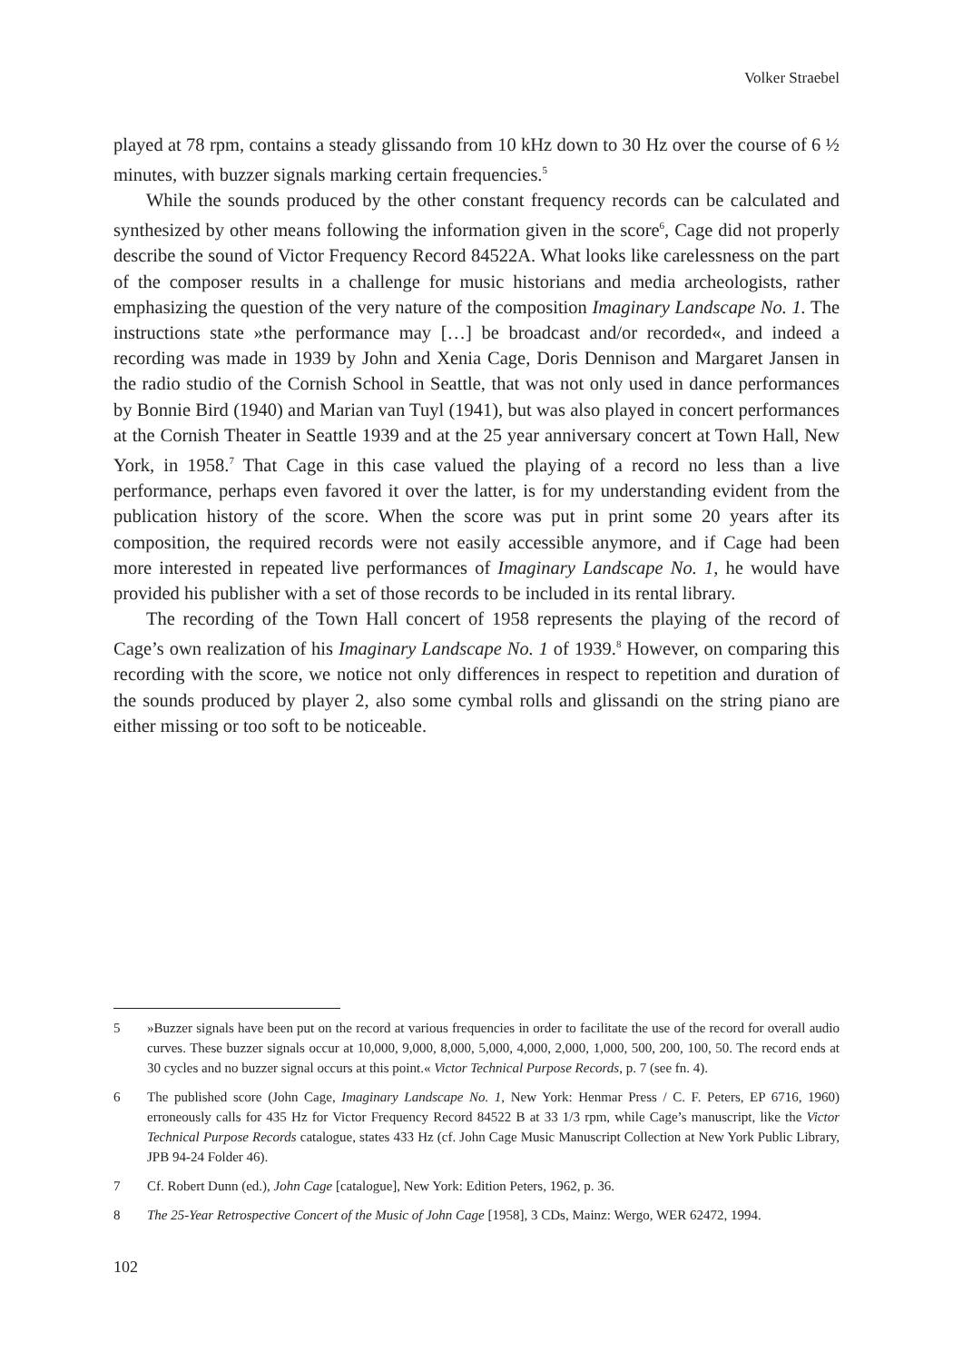Volker Straebel
played at 78 rpm, contains a steady glissando from 10 kHz down to 30 Hz over the course of 6 ½ minutes, with buzzer signals marking certain frequencies.<sup>5</sup>
While the sounds produced by the other constant frequency records can be calculated and synthesized by other means following the information given in the score<sup>6</sup>, Cage did not properly describe the sound of Victor Frequency Record 84522A. What looks like carelessness on the part of the composer results in a challenge for music historians and media archeologists, rather emphasizing the question of the very nature of the composition Imaginary Landscape No. 1. The instructions state »the performance may […] be broadcast and/or recorded«, and indeed a recording was made in 1939 by John and Xenia Cage, Doris Dennison and Margaret Jansen in the radio studio of the Cornish School in Seattle, that was not only used in dance performances by Bonnie Bird (1940) and Marian van Tuyl (1941), but was also played in concert performances at the Cornish Theater in Seattle 1939 and at the 25 year anniversary concert at Town Hall, New York, in 1958.<sup>7</sup> That Cage in this case valued the playing of a record no less than a live performance, perhaps even favored it over the latter, is for my understanding evident from the publication history of the score. When the score was put in print some 20 years after its composition, the required records were not easily accessible anymore, and if Cage had been more interested in repeated live performances of Imaginary Landscape No. 1, he would have provided his publisher with a set of those records to be included in its rental library.
The recording of the Town Hall concert of 1958 represents the playing of the record of Cage’s own realization of his Imaginary Landscape No. 1 of 1939.<sup>8</sup> However, on comparing this recording with the score, we notice not only differences in respect to repetition and duration of the sounds produced by player 2, also some cymbal rolls and glissandi on the string piano are either missing or too soft to be noticeable.
5 »Buzzer signals have been put on the record at various frequencies in order to facilitate the use of the record for overall audio curves. These buzzer signals occur at 10,000, 9,000, 8,000, 5,000, 4,000, 2,000, 1,000, 500, 200, 100, 50. The record ends at 30 cycles and no buzzer signal occurs at this point.« Victor Technical Purpose Records, p. 7 (see fn. 4).
6 The published score (John Cage, Imaginary Landscape No. 1, New York: Henmar Press / C. F. Peters, EP 6716, 1960) erroneously calls for 435 Hz for Victor Frequency Record 84522 B at 33 1/3 rpm, while Cage’s manuscript, like the Victor Technical Purpose Records catalogue, states 433 Hz (cf. John Cage Music Manuscript Collection at New York Public Library, JPB 94-24 Folder 46).
7 Cf. Robert Dunn (ed.), John Cage [catalogue], New York: Edition Peters, 1962, p. 36.
8 The 25-Year Retrospective Concert of the Music of John Cage [1958], 3 CDs, Mainz: Wergo, WER 62472, 1994.
102